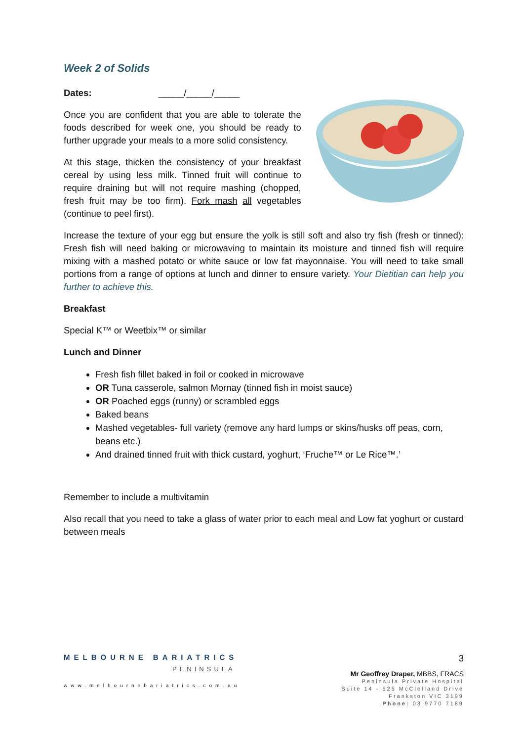Week 2 of Solids
Dates: _____/_____/_____
Once you are confident that you are able to tolerate the foods described for week one, you should be ready to further upgrade your meals to a more solid consistency.
At this stage, thicken the consistency of your breakfast cereal by using less milk. Tinned fruit will continue to require draining but will not require mashing (chopped, fresh fruit may be too firm). Fork mash all vegetables (continue to peel first).
Increase the texture of your egg but ensure the yolk is still soft and also try fish (fresh or tinned): Fresh fish will need baking or microwaving to maintain its moisture and tinned fish will require mixing with a mashed potato or white sauce or low fat mayonnaise. You will need to take small portions from a range of options at lunch and dinner to ensure variety. Your Dietitian can help you further to achieve this.
Breakfast
Special K™ or Weetbix™ or similar
Lunch and Dinner
Fresh fish fillet baked in foil or cooked in microwave
OR Tuna casserole, salmon Mornay (tinned fish in moist sauce)
OR Poached eggs (runny) or scrambled eggs
Baked beans
Mashed vegetables- full variety (remove any hard lumps or skins/husks off peas, corn, beans etc.)
And drained tinned fruit with thick custard, yoghurt, ‘Fruche™ or Le Rice™.’
Remember to include a multivitamin
Also recall that you need to take a glass of water prior to each meal and Low fat yoghurt or custard between meals
MELBOURNE BARIATRICS
PENINSULA
www.melbournebariatrics.com.au
3
Mr Geoffrey Draper, MBBS, FRACS
Peninsula Private Hospital
Suite 14 - 525 McClelland Drive
Frankston VIC 3199
Phone: 03 9770 7189